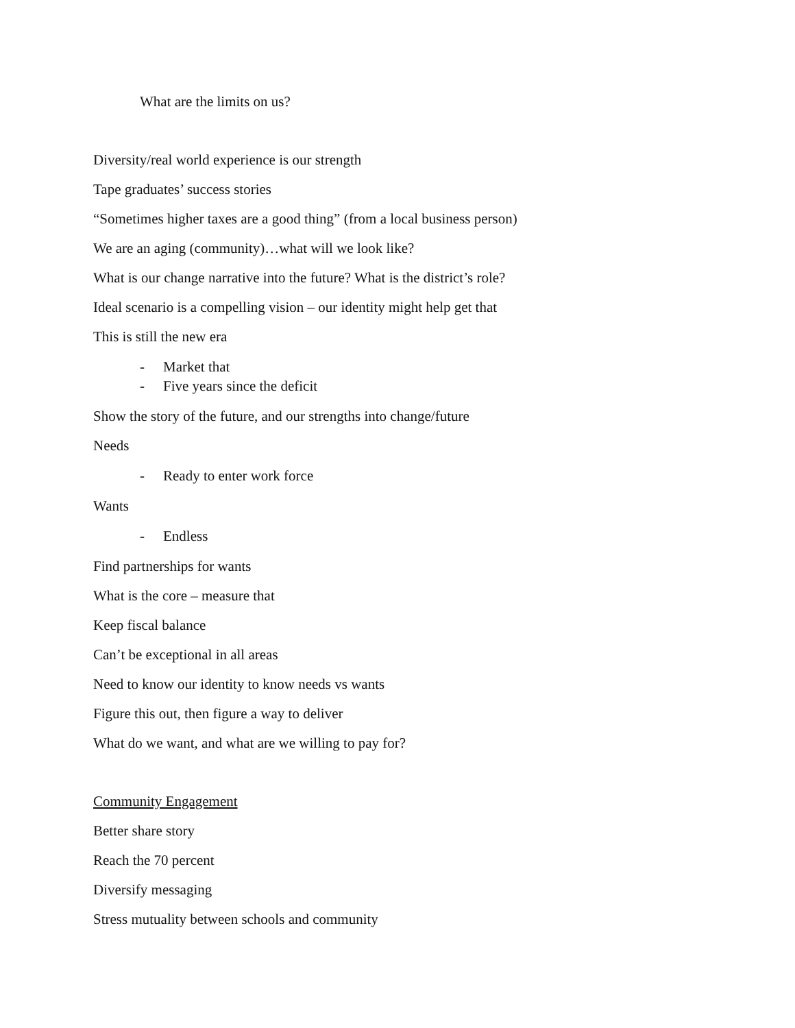What are the limits on us?
Diversity/real world experience is our strength
Tape graduates’ success stories
“Sometimes higher taxes are a good thing” (from a local business person)
We are an aging (community)…what will we look like?
What is our change narrative into the future? What is the district’s role?
Ideal scenario is a compelling vision – our identity might help get that
This is still the new era
- Market that
- Five years since the deficit
Show the story of the future, and our strengths into change/future
Needs
- Ready to enter work force
Wants
- Endless
Find partnerships for wants
What is the core – measure that
Keep fiscal balance
Can’t be exceptional in all areas
Need to know our identity to know needs vs wants
Figure this out, then figure a way to deliver
What do we want, and what are we willing to pay for?
Community Engagement
Better share story
Reach the 70 percent
Diversify messaging
Stress mutuality between schools and community